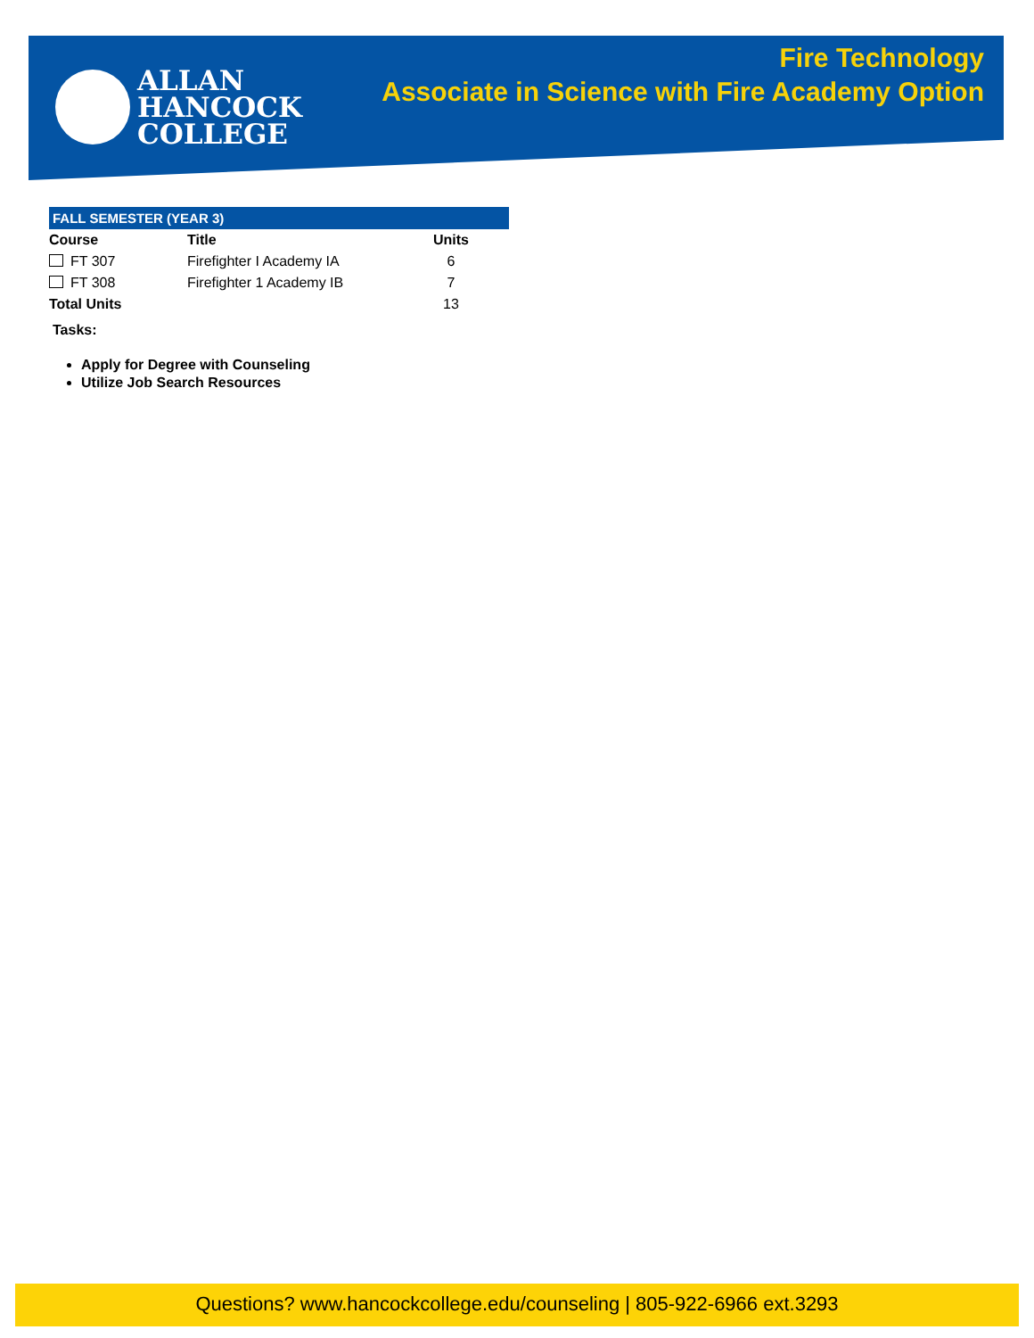ALLAN
HANCOCK
COLLEGE
Fire Technology
Associate in Science with Fire Academy Option
FALL SEMESTER (YEAR 3)
| Course | Title | Units |
| --- | --- | --- |
| FT 307 | Firefighter I Academy IA | 6 |
| FT 308 | Firefighter 1 Academy IB | 7 |
| Total Units | | 13 |
Tasks:
Apply for Degree with Counseling
Utilize Job Search Resources
Questions? www.hancockcollege.edu/counseling | 805-922-6966 ext.3293